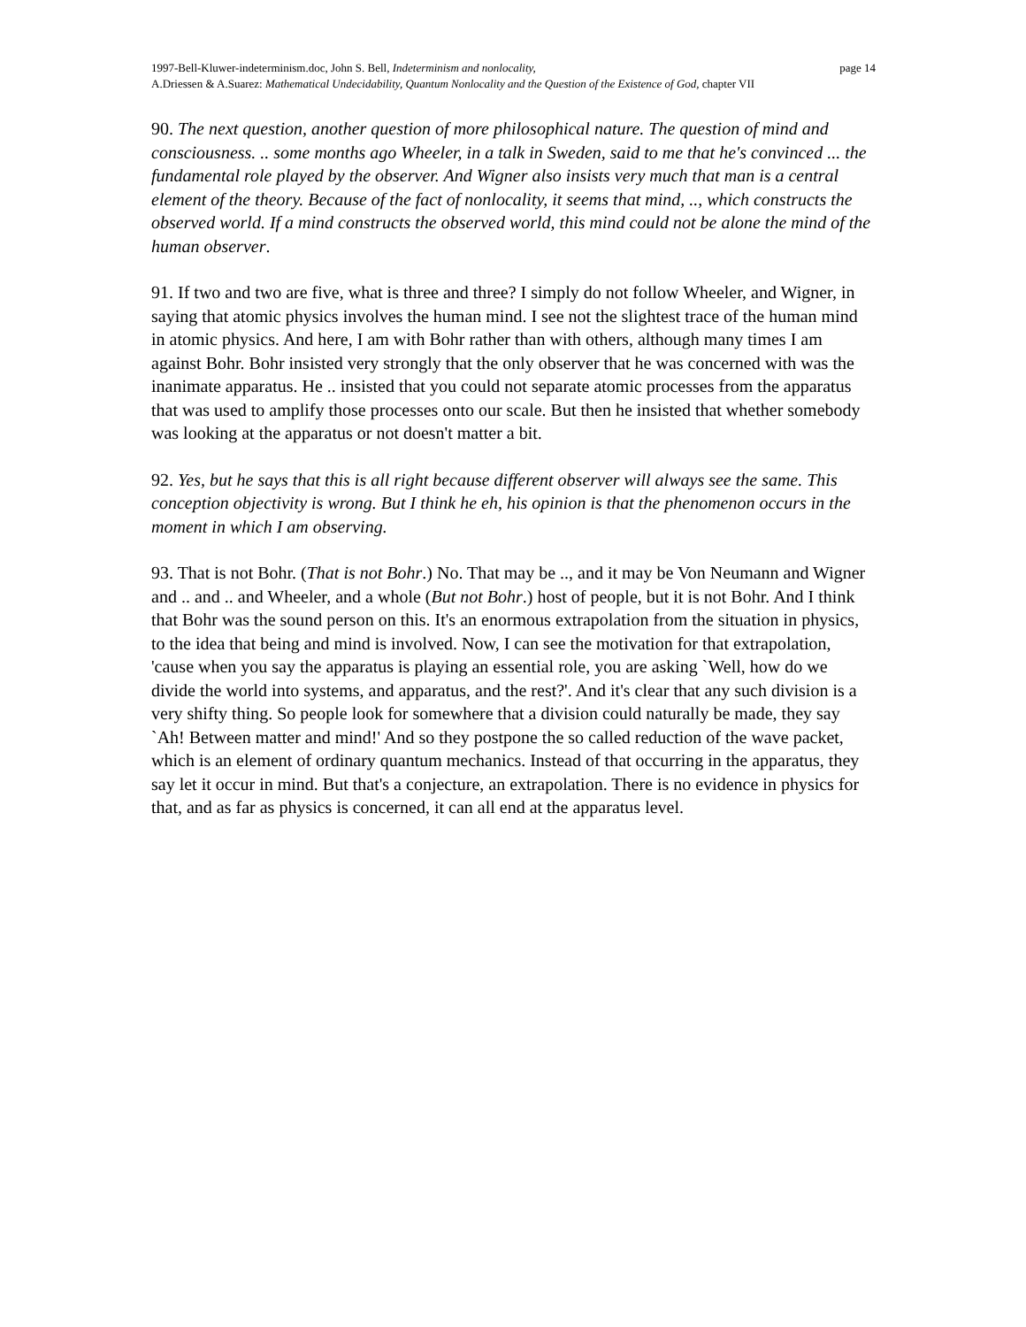page 14 1997-Bell-Kluwer-indeterminism.doc, John S. Bell, Indeterminism and nonlocality,
A.Driessen & A.Suarez: Mathematical Undecidability, Quantum Nonlocality and the Question of the Existence of God, chapter VII
90. The next question, another question of more philosophical nature. The question of mind and consciousness. .. some months ago Wheeler, in a talk in Sweden, said to me that he's convinced ... the fundamental role played by the observer. And Wigner also insists very much that man is a central element of the theory. Because of the fact of nonlocality, it seems that mind, .., which constructs the observed world. If a mind constructs the observed world, this mind could not be alone the mind of the human observer.
91. If two and two are five, what is three and three? I simply do not follow Wheeler, and Wigner, in saying that atomic physics involves the human mind. I see not the slightest trace of the human mind in atomic physics. And here, I am with Bohr rather than with others, although many times I am against Bohr. Bohr insisted very strongly that the only observer that he was concerned with was the inanimate apparatus. He .. insisted that you could not separate atomic processes from the apparatus that was used to amplify those processes onto our scale. But then he insisted that whether somebody was looking at the apparatus or not doesn't matter a bit.
92. Yes, but he says that this is all right because different observer will always see the same. This conception objectivity is wrong. But I think he eh, his opinion is that the phenomenon occurs in the moment in which I am observing.
93. That is not Bohr. (That is not Bohr.) No. That may be .., and it may be Von Neumann and Wigner and .. and .. and Wheeler, and a whole (But not Bohr.) host of people, but it is not Bohr. And I think that Bohr was the sound person on this. It's an enormous extrapolation from the situation in physics, to the idea that being and mind is involved. Now, I can see the motivation for that extrapolation, 'cause when you say the apparatus is playing an essential role, you are asking `Well, how do we divide the world into systems, and apparatus, and the rest?'. And it's clear that any such division is a very shifty thing. So people look for somewhere that a division could naturally be made, they say `Ah! Between matter and mind!' And so they postpone the so called reduction of the wave packet, which is an element of ordinary quantum mechanics. Instead of that occurring in the apparatus, they say let it occur in mind. But that's a conjecture, an extrapolation. There is no evidence in physics for that, and as far as physics is concerned, it can all end at the apparatus level.